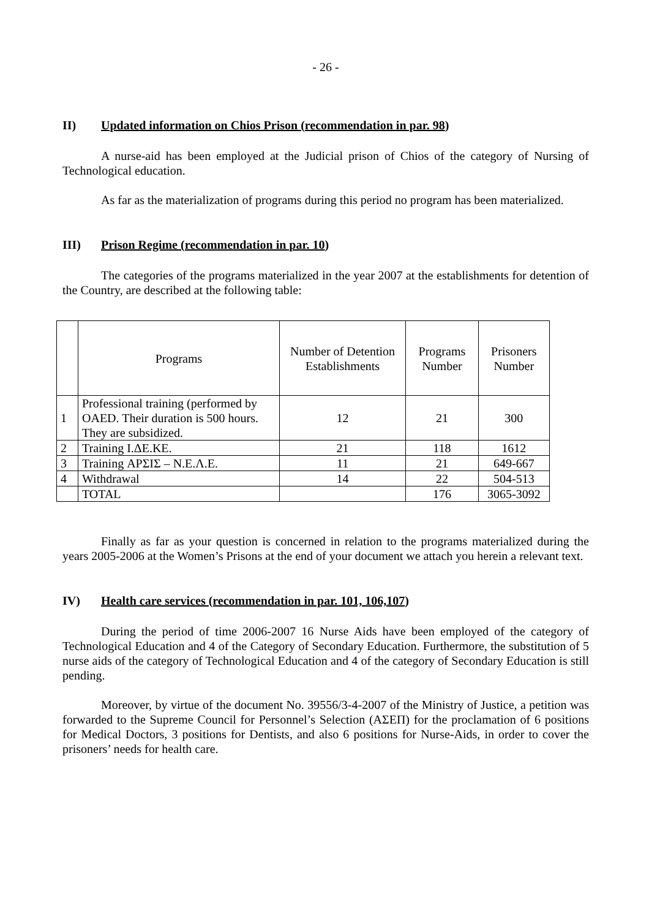- 26 -
II) Updated information on Chios Prison (recommendation in par. 98)
A nurse-aid has been employed at the Judicial prison of Chios of the category of Nursing of Technological education.
As far as the materialization of programs during this period no program has been materialized.
III) Prison Regime (recommendation in par. 10)
The categories of the programs materialized in the year 2007 at the establishments for detention of the Country, are described at the following table:
| | Programs | Number of Detention Establishments | Programs Number | Prisoners Number |
| --- | --- | --- | --- | --- |
| 1 | Professional training (performed by OAED. Their duration is 500 hours. They are subsidized. | 12 | 21 | 300 |
| 2 | Training I.ΔΕ.ΚΕ. | 21 | 118 | 1612 |
| 3 | Training ΑΡΣΙΣ – Ν.Ε.Λ.Ε. | 11 | 21 | 649-667 |
| 4 | Withdrawal | 14 | 22 | 504-513 |
| | TOTAL | | 176 | 3065-3092 |
Finally as far as your question is concerned in relation to the programs materialized during the years 2005-2006 at the Women’s Prisons at the end of your document we attach you herein a relevant text.
IV) Health care services (recommendation in par. 101, 106,107)
During the period of time 2006-2007 16 Nurse Aids have been employed of the category of Technological Education and 4 of the Category of Secondary Education. Furthermore, the substitution of 5 nurse aids of the category of Technological Education and 4 of the category of Secondary Education is still pending.
Moreover, by virtue of the document No. 39556/3-4-2007 of the Ministry of Justice, a petition was forwarded to the Supreme Council for Personnel’s Selection (ΑΣΕΠ) for the proclamation of 6 positions for Medical Doctors, 3 positions for Dentists, and also 6 positions for Nurse-Aids, in order to cover the prisoners’ needs for health care.